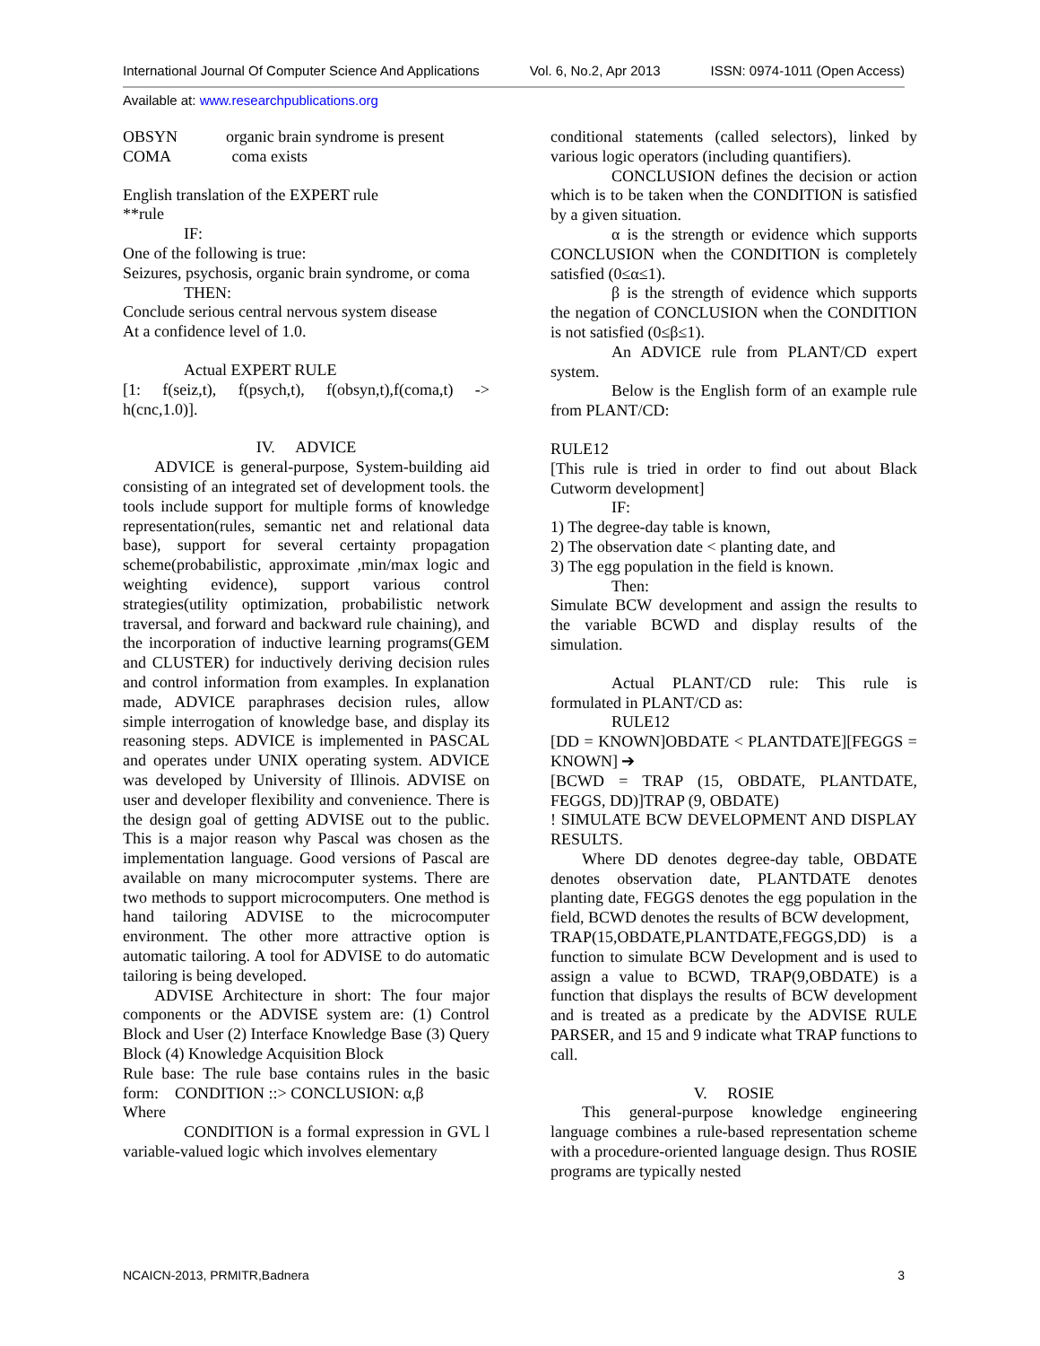International Journal Of Computer Science And Applications Vol. 6, No.2, Apr 2013 ISSN: 0974-1011 (Open Access)
Available at: www.researchpublications.org
OBSYN organic brain syndrome is present
COMA coma exists
English translation of the EXPERT rule
**rule
IF:
One of the following is true:
Seizures, psychosis, organic brain syndrome, or coma
THEN:
Conclude serious central nervous system disease
At a confidence level of 1.0.
Actual EXPERT RULE
[1: f(seiz,t), f(psych,t), f(obsyn,t),f(coma,t) -> h(cnc,1.0)].
IV. ADVICE
ADVICE is general-purpose, System-building aid consisting of an integrated set of development tools. the tools include support for multiple forms of knowledge representation(rules, semantic net and relational data base), support for several certainty propagation scheme(probabilistic, approximate ,min/max logic and weighting evidence), support various control strategies(utility optimization, probabilistic network traversal, and forward and backward rule chaining), and the incorporation of inductive learning programs(GEM and CLUSTER) for inductively deriving decision rules and control information from examples. In explanation made, ADVICE paraphrases decision rules, allow simple interrogation of knowledge base, and display its reasoning steps. ADVICE is implemented in PASCAL and operates under UNIX operating system. ADVICE was developed by University of Illinois. ADVISE on user and developer flexibility and convenience. There is the design goal of getting ADVISE out to the public. This is a major reason why Pascal was chosen as the implementation language. Good versions of Pascal are available on many microcomputer systems. There are two methods to support microcomputers. One method is hand tailoring ADVISE to the microcomputer environment. The other more attractive option is automatic tailoring. A tool for ADVISE to do automatic tailoring is being developed.
ADVISE Architecture in short: The four major components or the ADVISE system are: (1) Control Block and User (2) Interface Knowledge Base (3) Query Block (4) Knowledge Acquisition Block
Rule base: The rule base contains rules in the basic form: CONDITION ::> CONCLUSION: α,β
Where
CONDITION is a formal expression in GVL l variable-valued logic which involves elementary
conditional statements (called selectors), linked by various logic operators (including quantifiers).
CONCLUSION defines the decision or action which is to be taken when the CONDITION is satisfied by a given situation.
α is the strength or evidence which supports CONCLUSION when the CONDITION is completely satisfied (0≤α≤1).
β is the strength of evidence which supports the negation of CONCLUSION when the CONDITION is not satisfied (0≤β≤1).
An ADVICE rule from PLANT/CD expert system.
Below is the English form of an example rule from PLANT/CD:
RULE12
[This rule is tried in order to find out about Black Cutworm development]
IF:
1) The degree-day table is known,
2) The observation date < planting date, and
3) The egg population in the field is known.
Then:
Simulate BCW development and assign the results to the variable BCWD and display results of the simulation.
Actual PLANT/CD rule: This rule is formulated in PLANT/CD as:
RULE12
[DD = KNOWN]OBDATE < PLANTDATE][FEGGS = KNOWN] ➔
[BCWD = TRAP (15, OBDATE, PLANTDATE, FEGGS, DD)]TRAP (9, OBDATE)
! SIMULATE BCW DEVELOPMENT AND DISPLAY RESULTS.
Where DD denotes degree-day table, OBDATE denotes observation date, PLANTDATE denotes planting date, FEGGS denotes the egg population in the field, BCWD denotes the results of BCW development,
TRAP(15,OBDATE,PLANTDATE,FEGGS,DD) is a function to simulate BCW Development and is used to assign a value to BCWD, TRAP(9,OBDATE) is a function that displays the results of BCW development and is treated as a predicate by the ADVISE RULE PARSER, and 15 and 9 indicate what TRAP functions to call.
V. ROSIE
This general-purpose knowledge engineering language combines a rule-based representation scheme with a procedure-oriented language design. Thus ROSIE programs are typically nested
NCAICN-2013, PRMITR,Badnera 3